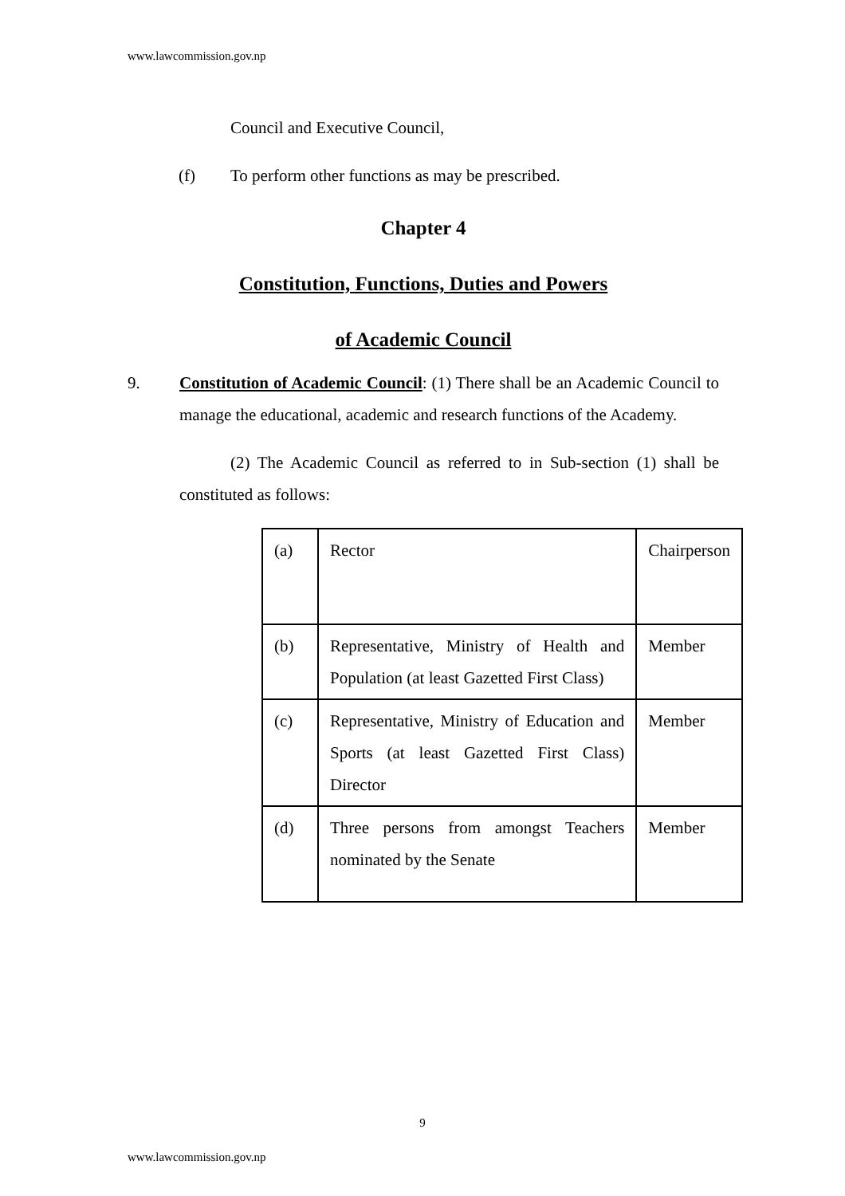www.lawcommission.gov.np
Council and Executive Council,
(f) To perform other functions as may be prescribed.
Chapter 4
Constitution, Functions, Duties and Powers
of Academic Council
9. Constitution of Academic Council: (1) There shall be an Academic Council to manage the educational, academic and research functions of the Academy.
(2) The Academic Council as referred to in Sub-section (1) shall be constituted as follows:
| (a) | Rector | Chairperson |
| (b) | Representative, Ministry of Health and Population (at least Gazetted First Class) | Member |
| (c) | Representative, Ministry of Education and Sports (at least Gazetted First Class) Director | Member |
| (d) | Three persons from amongst Teachers nominated by the Senate | Member |
9
www.lawcommission.gov.np